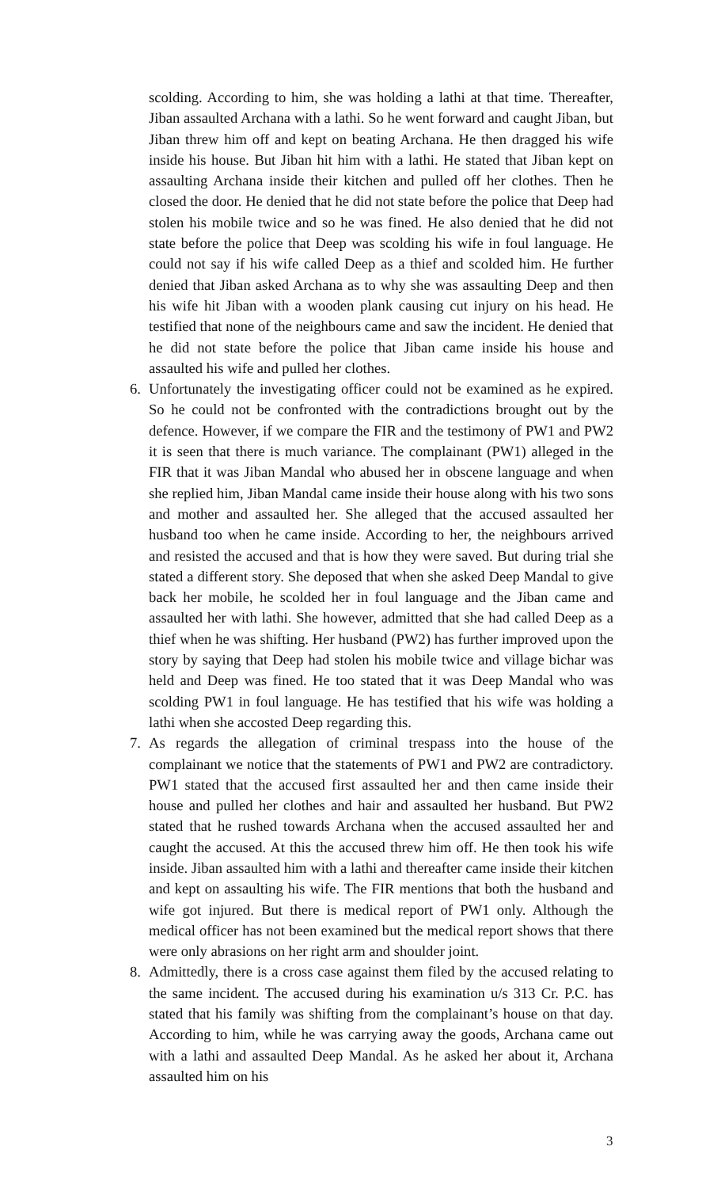scolding. According to him, she was holding a lathi at that time. Thereafter, Jiban assaulted Archana with a lathi. So he went forward and caught Jiban, but Jiban threw him off and kept on beating Archana. He then dragged his wife inside his house. But Jiban hit him with a lathi. He stated that Jiban kept on assaulting Archana inside their kitchen and pulled off her clothes. Then he closed the door. He denied that he did not state before the police that Deep had stolen his mobile twice and so he was fined. He also denied that he did not state before the police that Deep was scolding his wife in foul language. He could not say if his wife called Deep as a thief and scolded him. He further denied that Jiban asked Archana as to why she was assaulting Deep and then his wife hit Jiban with a wooden plank causing cut injury on his head. He testified that none of the neighbours came and saw the incident. He denied that he did not state before the police that Jiban came inside his house and assaulted his wife and pulled her clothes.
6. Unfortunately the investigating officer could not be examined as he expired. So he could not be confronted with the contradictions brought out by the defence. However, if we compare the FIR and the testimony of PW1 and PW2 it is seen that there is much variance. The complainant (PW1) alleged in the FIR that it was Jiban Mandal who abused her in obscene language and when she replied him, Jiban Mandal came inside their house along with his two sons and mother and assaulted her. She alleged that the accused assaulted her husband too when he came inside. According to her, the neighbours arrived and resisted the accused and that is how they were saved. But during trial she stated a different story. She deposed that when she asked Deep Mandal to give back her mobile, he scolded her in foul language and the Jiban came and assaulted her with lathi. She however, admitted that she had called Deep as a thief when he was shifting. Her husband (PW2) has further improved upon the story by saying that Deep had stolen his mobile twice and village bichar was held and Deep was fined. He too stated that it was Deep Mandal who was scolding PW1 in foul language. He has testified that his wife was holding a lathi when she accosted Deep regarding this.
7. As regards the allegation of criminal trespass into the house of the complainant we notice that the statements of PW1 and PW2 are contradictory. PW1 stated that the accused first assaulted her and then came inside their house and pulled her clothes and hair and assaulted her husband. But PW2 stated that he rushed towards Archana when the accused assaulted her and caught the accused. At this the accused threw him off. He then took his wife inside. Jiban assaulted him with a lathi and thereafter came inside their kitchen and kept on assaulting his wife. The FIR mentions that both the husband and wife got injured. But there is medical report of PW1 only. Although the medical officer has not been examined but the medical report shows that there were only abrasions on her right arm and shoulder joint.
8. Admittedly, there is a cross case against them filed by the accused relating to the same incident. The accused during his examination u/s 313 Cr. P.C. has stated that his family was shifting from the complainant’s house on that day. According to him, while he was carrying away the goods, Archana came out with a lathi and assaulted Deep Mandal. As he asked her about it, Archana assaulted him on his
3